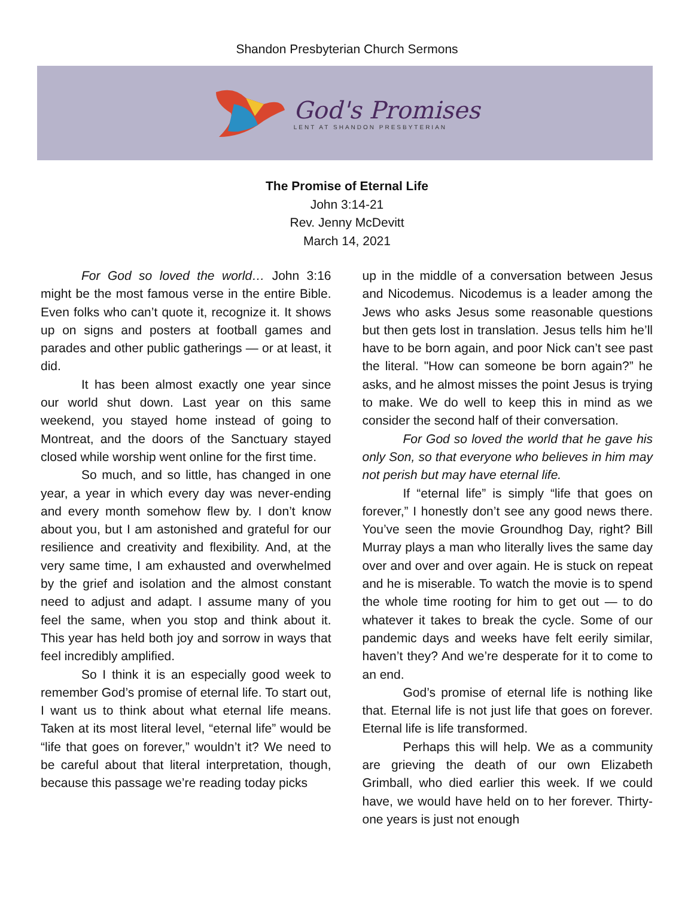Shandon Presbyterian Church Sermons
God's Promises
LENT AT SHANDON PRESBYTERIAN
The Promise of Eternal Life
John 3:14-21
Rev. Jenny McDevitt
March 14, 2021
For God so loved the world… John 3:16 might be the most famous verse in the entire Bible. Even folks who can’t quote it, recognize it. It shows up on signs and posters at football games and parades and other public gatherings — or at least, it did.
It has been almost exactly one year since our world shut down. Last year on this same weekend, you stayed home instead of going to Montreat, and the doors of the Sanctuary stayed closed while worship went online for the first time.
So much, and so little, has changed in one year, a year in which every day was never-ending and every month somehow flew by. I don’t know about you, but I am astonished and grateful for our resilience and creativity and flexibility. And, at the very same time, I am exhausted and overwhelmed by the grief and isolation and the almost constant need to adjust and adapt. I assume many of you feel the same, when you stop and think about it. This year has held both joy and sorrow in ways that feel incredibly amplified.
So I think it is an especially good week to remember God’s promise of eternal life. To start out, I want us to think about what eternal life means. Taken at its most literal level, “eternal life” would be “life that goes on forever,” wouldn’t it? We need to be careful about that literal interpretation, though, because this passage we’re reading today picks
up in the middle of a conversation between Jesus and Nicodemus. Nicodemus is a leader among the Jews who asks Jesus some reasonable questions but then gets lost in translation. Jesus tells him he’ll have to be born again, and poor Nick can’t see past the literal. "How can someone be born again?” he asks, and he almost misses the point Jesus is trying to make. We do well to keep this in mind as we consider the second half of their conversation.
For God so loved the world that he gave his only Son, so that everyone who believes in him may not perish but may have eternal life.
If “eternal life” is simply “life that goes on forever,” I honestly don’t see any good news there. You’ve seen the movie Groundhog Day, right? Bill Murray plays a man who literally lives the same day over and over and over again. He is stuck on repeat and he is miserable. To watch the movie is to spend the whole time rooting for him to get out — to do whatever it takes to break the cycle. Some of our pandemic days and weeks have felt eerily similar, haven’t they? And we’re desperate for it to come to an end.
God’s promise of eternal life is nothing like that. Eternal life is not just life that goes on forever. Eternal life is life transformed.
Perhaps this will help. We as a community are grieving the death of our own Elizabeth Grimball, who died earlier this week. If we could have, we would have held on to her forever. Thirty-one years is just not enough